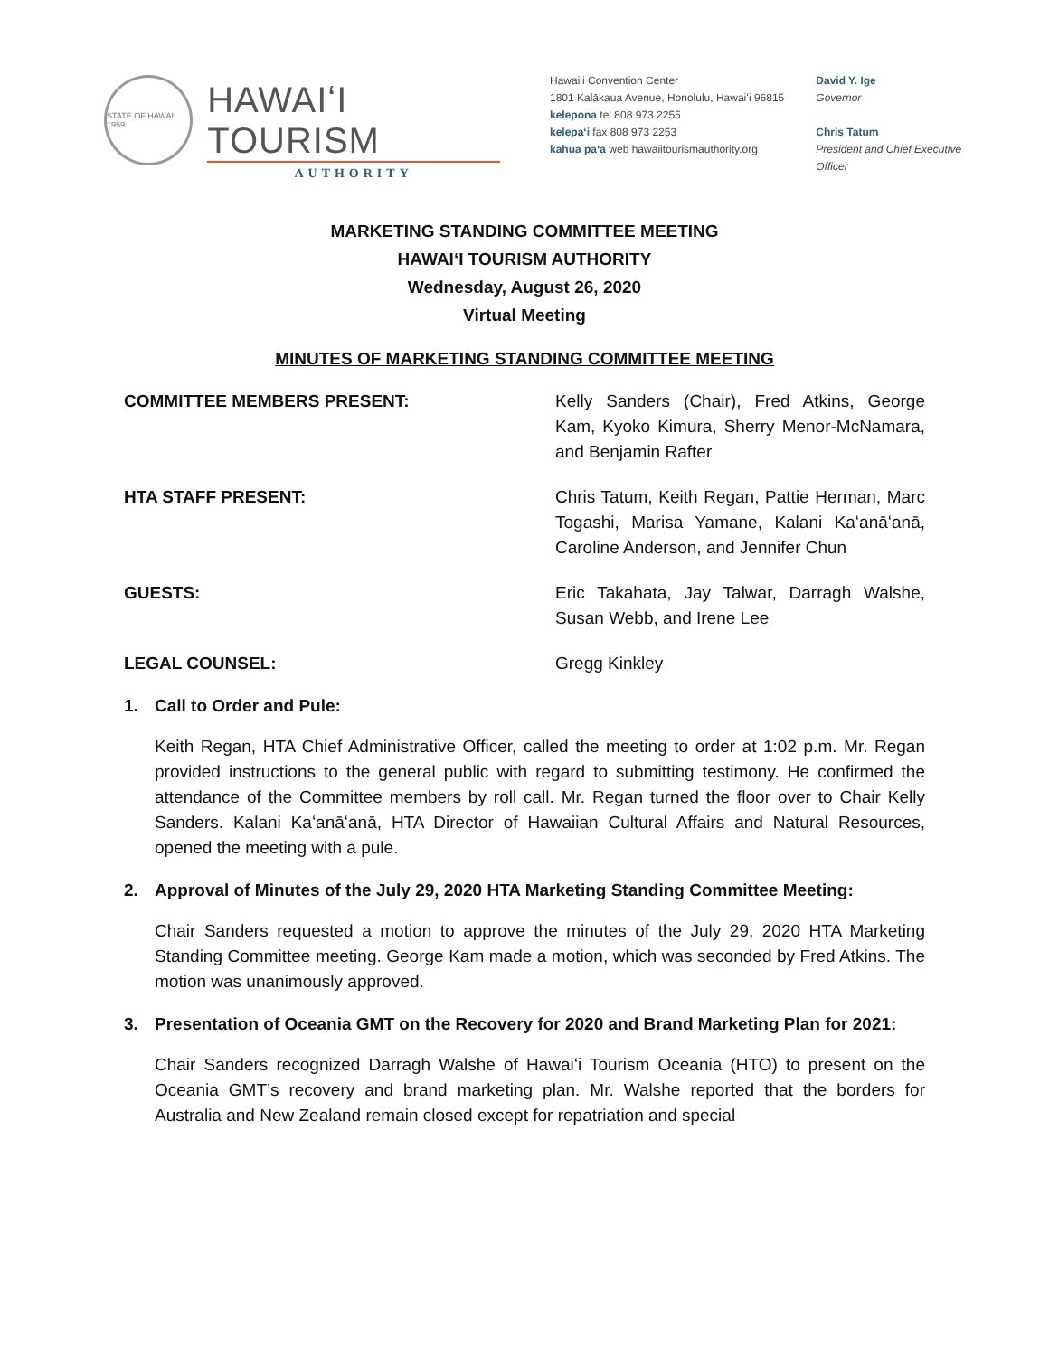STATE OF HAWAII 1959
HAWAIʻI TOURISM
AUTHORITY
Hawaiʻi Convention Center
1801 Kalākaua Avenue, Honolulu, Hawaiʻi 96815
kelepona tel 808 973 2255
kelepaʻi fax 808 973 2253
kahua paʻa web hawaiitourismauthority.org
David Y. Ige
Governor
Chris Tatum
President and Chief Executive Officer
MARKETING STANDING COMMITTEE MEETING
HAWAIʻI TOURISM AUTHORITY
Wednesday, August 26, 2020
Virtual Meeting
MINUTES OF MARKETING STANDING COMMITTEE MEETING
COMMITTEE MEMBERS PRESENT: Kelly Sanders (Chair), Fred Atkins, George Kam, Kyoko Kimura, Sherry Menor-McNamara, and Benjamin Rafter
HTA STAFF PRESENT: Chris Tatum, Keith Regan, Pattie Herman, Marc Togashi, Marisa Yamane, Kalani Kaʻanāʻanā, Caroline Anderson, and Jennifer Chun
GUESTS: Eric Takahata, Jay Talwar, Darragh Walshe, Susan Webb, and Irene Lee
LEGAL COUNSEL: Gregg Kinkley
1. Call to Order and Pule:
Keith Regan, HTA Chief Administrative Officer, called the meeting to order at 1:02 p.m. Mr. Regan provided instructions to the general public with regard to submitting testimony. He confirmed the attendance of the Committee members by roll call. Mr. Regan turned the floor over to Chair Kelly Sanders. Kalani Kaʻanāʻanā, HTA Director of Hawaiian Cultural Affairs and Natural Resources, opened the meeting with a pule.
2. Approval of Minutes of the July 29, 2020 HTA Marketing Standing Committee Meeting:
Chair Sanders requested a motion to approve the minutes of the July 29, 2020 HTA Marketing Standing Committee meeting. George Kam made a motion, which was seconded by Fred Atkins. The motion was unanimously approved.
3. Presentation of Oceania GMT on the Recovery for 2020 and Brand Marketing Plan for 2021:
Chair Sanders recognized Darragh Walshe of Hawaiʻi Tourism Oceania (HTO) to present on the Oceania GMT’s recovery and brand marketing plan. Mr. Walshe reported that the borders for Australia and New Zealand remain closed except for repatriation and special